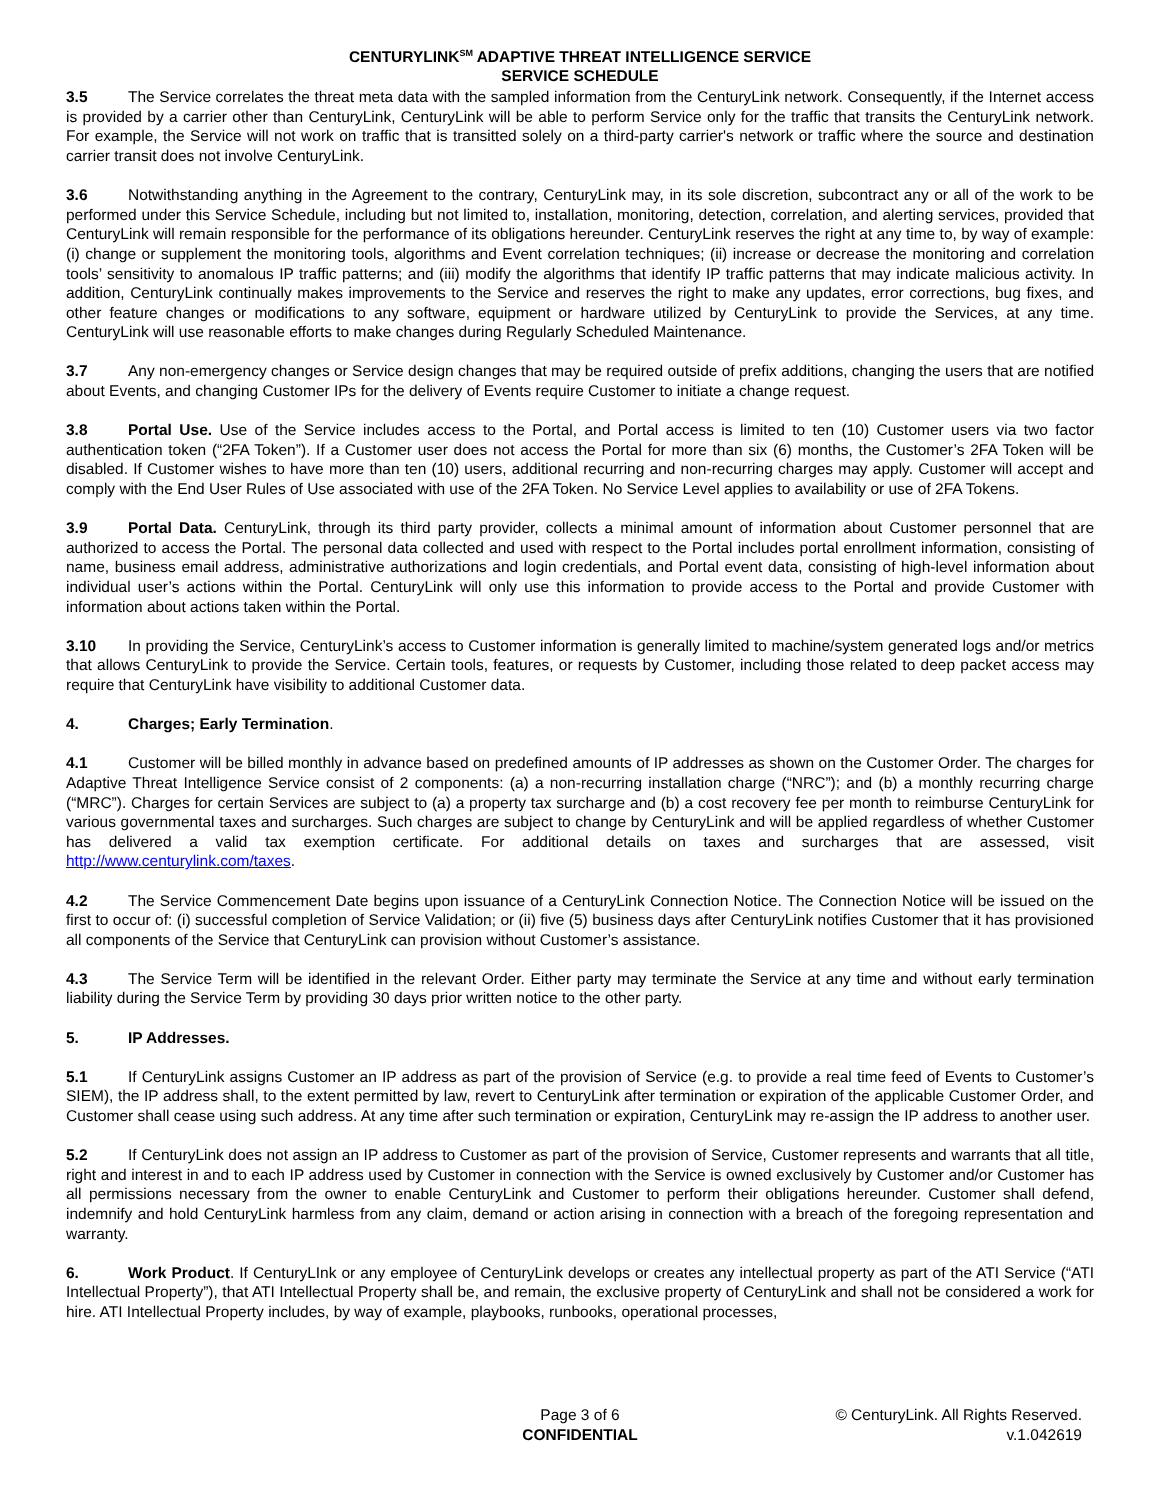CENTURYLINK<sup>SM</sup> ADAPTIVE THREAT INTELLIGENCE SERVICE
SERVICE SCHEDULE
3.5 The Service correlates the threat meta data with the sampled information from the CenturyLink network. Consequently, if the Internet access is provided by a carrier other than CenturyLink, CenturyLink will be able to perform Service only for the traffic that transits the CenturyLink network. For example, the Service will not work on traffic that is transitted solely on a third-party carrier's network or traffic where the source and destination carrier transit does not involve CenturyLink.
3.6 Notwithstanding anything in the Agreement to the contrary, CenturyLink may, in its sole discretion, subcontract any or all of the work to be performed under this Service Schedule, including but not limited to, installation, monitoring, detection, correlation, and alerting services, provided that CenturyLink will remain responsible for the performance of its obligations hereunder. CenturyLink reserves the right at any time to, by way of example: (i) change or supplement the monitoring tools, algorithms and Event correlation techniques; (ii) increase or decrease the monitoring and correlation tools’ sensitivity to anomalous IP traffic patterns; and (iii) modify the algorithms that identify IP traffic patterns that may indicate malicious activity. In addition, CenturyLink continually makes improvements to the Service and reserves the right to make any updates, error corrections, bug fixes, and other feature changes or modifications to any software, equipment or hardware utilized by CenturyLink to provide the Services, at any time. CenturyLink will use reasonable efforts to make changes during Regularly Scheduled Maintenance.
3.7 Any non-emergency changes or Service design changes that may be required outside of prefix additions, changing the users that are notified about Events, and changing Customer IPs for the delivery of Events require Customer to initiate a change request.
3.8 Portal Use. Use of the Service includes access to the Portal, and Portal access is limited to ten (10) Customer users via two factor authentication token (“2FA Token”). If a Customer user does not access the Portal for more than six (6) months, the Customer’s 2FA Token will be disabled. If Customer wishes to have more than ten (10) users, additional recurring and non-recurring charges may apply. Customer will accept and comply with the End User Rules of Use associated with use of the 2FA Token. No Service Level applies to availability or use of 2FA Tokens.
3.9 Portal Data. CenturyLink, through its third party provider, collects a minimal amount of information about Customer personnel that are authorized to access the Portal. The personal data collected and used with respect to the Portal includes portal enrollment information, consisting of name, business email address, administrative authorizations and login credentials, and Portal event data, consisting of high-level information about individual user’s actions within the Portal. CenturyLink will only use this information to provide access to the Portal and provide Customer with information about actions taken within the Portal.
3.10 In providing the Service, CenturyLink’s access to Customer information is generally limited to machine/system generated logs and/or metrics that allows CenturyLink to provide the Service. Certain tools, features, or requests by Customer, including those related to deep packet access may require that CenturyLink have visibility to additional Customer data.
4. Charges; Early Termination.
4.1 Customer will be billed monthly in advance based on predefined amounts of IP addresses as shown on the Customer Order. The charges for Adaptive Threat Intelligence Service consist of 2 components: (a) a non-recurring installation charge (“NRC”); and (b) a monthly recurring charge (“MRC”). Charges for certain Services are subject to (a) a property tax surcharge and (b) a cost recovery fee per month to reimburse CenturyLink for various governmental taxes and surcharges. Such charges are subject to change by CenturyLink and will be applied regardless of whether Customer has delivered a valid tax exemption certificate. For additional details on taxes and surcharges that are assessed, visit http://www.centurylink.com/taxes.
4.2 The Service Commencement Date begins upon issuance of a CenturyLink Connection Notice. The Connection Notice will be issued on the first to occur of: (i) successful completion of Service Validation; or (ii) five (5) business days after CenturyLink notifies Customer that it has provisioned all components of the Service that CenturyLink can provision without Customer’s assistance.
4.3 The Service Term will be identified in the relevant Order. Either party may terminate the Service at any time and without early termination liability during the Service Term by providing 30 days prior written notice to the other party.
5. IP Addresses.
5.1 If CenturyLink assigns Customer an IP address as part of the provision of Service (e.g. to provide a real time feed of Events to Customer’s SIEM), the IP address shall, to the extent permitted by law, revert to CenturyLink after termination or expiration of the applicable Customer Order, and Customer shall cease using such address. At any time after such termination or expiration, CenturyLink may re-assign the IP address to another user.
5.2 If CenturyLink does not assign an IP address to Customer as part of the provision of Service, Customer represents and warrants that all title, right and interest in and to each IP address used by Customer in connection with the Service is owned exclusively by Customer and/or Customer has all permissions necessary from the owner to enable CenturyLink and Customer to perform their obligations hereunder. Customer shall defend, indemnify and hold CenturyLink harmless from any claim, demand or action arising in connection with a breach of the foregoing representation and warranty.
6. Work Product. If CenturyLInk or any employee of CenturyLink develops or creates any intellectual property as part of the ATI Service (“ATI Intellectual Property”), that ATI Intellectual Property shall be, and remain, the exclusive property of CenturyLink and shall not be considered a work for hire. ATI Intellectual Property includes, by way of example, playbooks, runbooks, operational processes,
Page 3 of 6
CONFIDENTIAL
© CenturyLink. All Rights Reserved.
v.1.042619